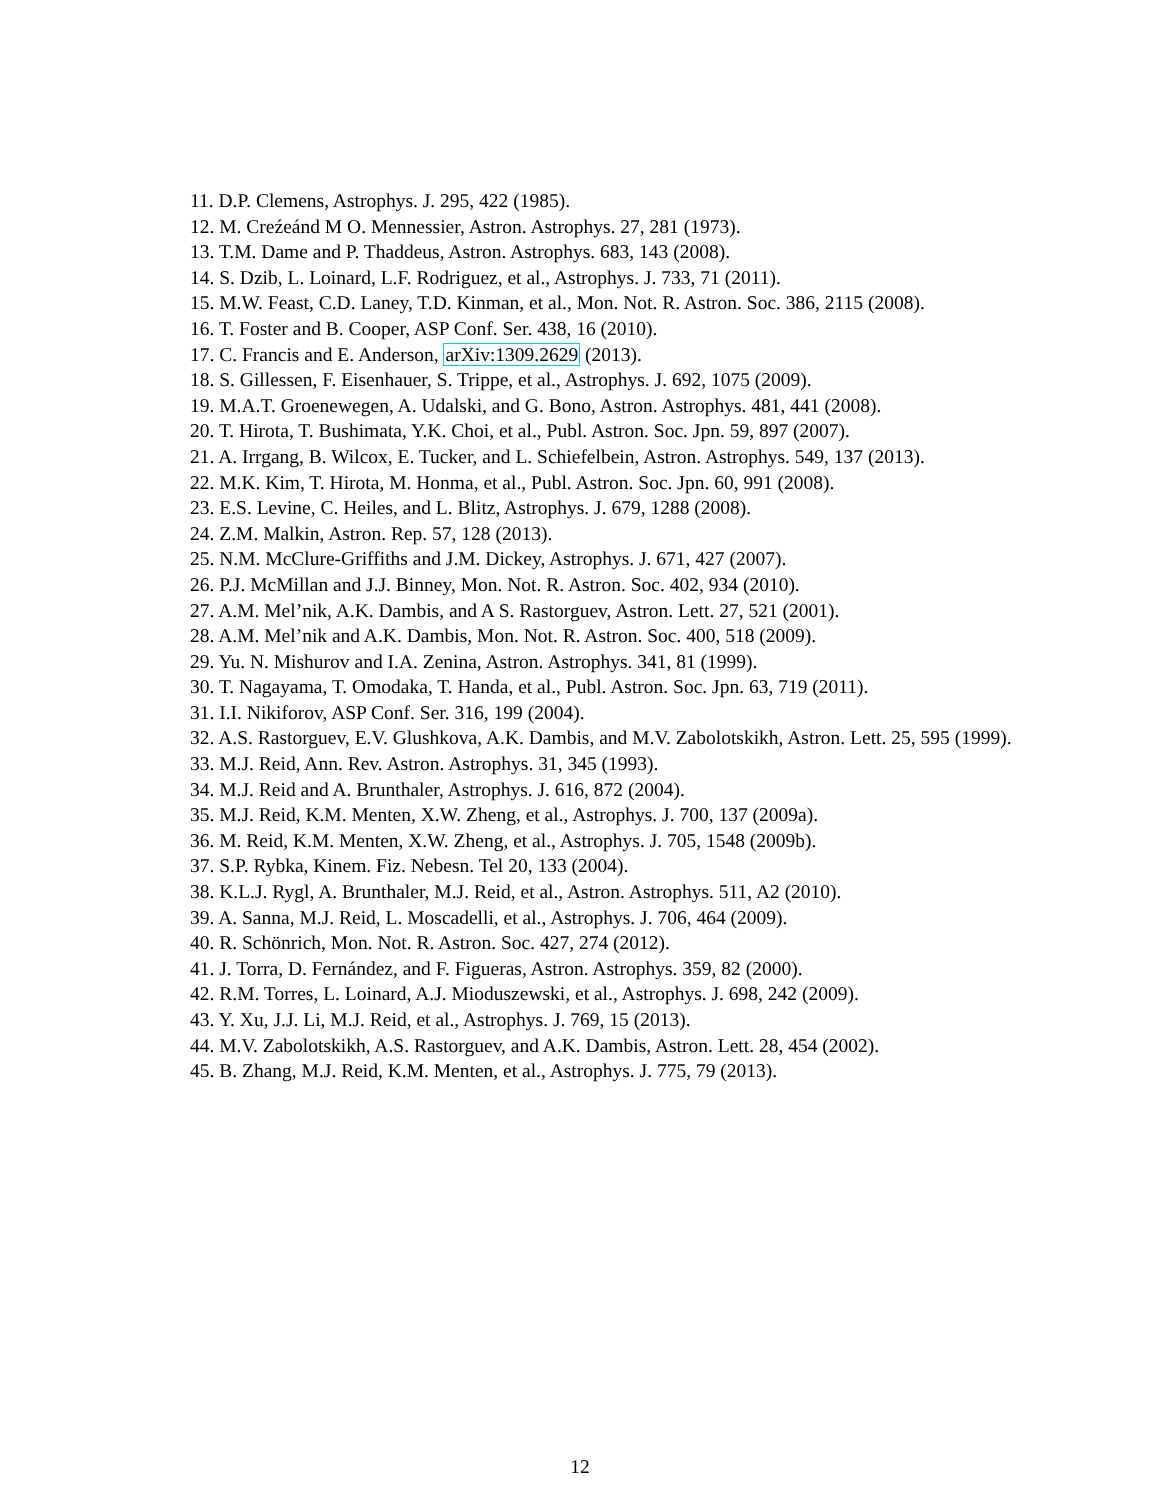11. D.P. Clemens, Astrophys. J. 295, 422 (1985).
12. M. Creźeánd M O. Mennessier, Astron. Astrophys. 27, 281 (1973).
13. T.M. Dame and P. Thaddeus, Astron. Astrophys. 683, 143 (2008).
14. S. Dzib, L. Loinard, L.F. Rodriguez, et al., Astrophys. J. 733, 71 (2011).
15. M.W. Feast, C.D. Laney, T.D. Kinman, et al., Mon. Not. R. Astron. Soc. 386, 2115 (2008).
16. T. Foster and B. Cooper, ASP Conf. Ser. 438, 16 (2010).
17. C. Francis and E. Anderson, arXiv:1309.2629 (2013).
18. S. Gillessen, F. Eisenhauer, S. Trippe, et al., Astrophys. J. 692, 1075 (2009).
19. M.A.T. Groenewegen, A. Udalski, and G. Bono, Astron. Astrophys. 481, 441 (2008).
20. T. Hirota, T. Bushimata, Y.K. Choi, et al., Publ. Astron. Soc. Jpn. 59, 897 (2007).
21. A. Irrgang, B. Wilcox, E. Tucker, and L. Schiefelbein, Astron. Astrophys. 549, 137 (2013).
22. M.K. Kim, T. Hirota, M. Honma, et al., Publ. Astron. Soc. Jpn. 60, 991 (2008).
23. E.S. Levine, C. Heiles, and L. Blitz, Astrophys. J. 679, 1288 (2008).
24. Z.M. Malkin, Astron. Rep. 57, 128 (2013).
25. N.M. McClure-Griffiths and J.M. Dickey, Astrophys. J. 671, 427 (2007).
26. P.J. McMillan and J.J. Binney, Mon. Not. R. Astron. Soc. 402, 934 (2010).
27. A.M. Mel’nik, A.K. Dambis, and A S. Rastorguev, Astron. Lett. 27, 521 (2001).
28. A.M. Mel’nik and A.K. Dambis, Mon. Not. R. Astron. Soc. 400, 518 (2009).
29. Yu. N. Mishurov and I.A. Zenina, Astron. Astrophys. 341, 81 (1999).
30. T. Nagayama, T. Omodaka, T. Handa, et al., Publ. Astron. Soc. Jpn. 63, 719 (2011).
31. I.I. Nikiforov, ASP Conf. Ser. 316, 199 (2004).
32. A.S. Rastorguev, E.V. Glushkova, A.K. Dambis, and M.V. Zabolotskikh, Astron. Lett. 25, 595 (1999).
33. M.J. Reid, Ann. Rev. Astron. Astrophys. 31, 345 (1993).
34. M.J. Reid and A. Brunthaler, Astrophys. J. 616, 872 (2004).
35. M.J. Reid, K.M. Menten, X.W. Zheng, et al., Astrophys. J. 700, 137 (2009a).
36. M. Reid, K.M. Menten, X.W. Zheng, et al., Astrophys. J. 705, 1548 (2009b).
37. S.P. Rybka, Kinem. Fiz. Nebesn. Tel 20, 133 (2004).
38. K.L.J. Rygl, A. Brunthaler, M.J. Reid, et al., Astron. Astrophys. 511, A2 (2010).
39. A. Sanna, M.J. Reid, L. Moscadelli, et al., Astrophys. J. 706, 464 (2009).
40. R. Schönrich, Mon. Not. R. Astron. Soc. 427, 274 (2012).
41. J. Torra, D. Fernández, and F. Figueras, Astron. Astrophys. 359, 82 (2000).
42. R.M. Torres, L. Loinard, A.J. Mioduszewski, et al., Astrophys. J. 698, 242 (2009).
43. Y. Xu, J.J. Li, M.J. Reid, et al., Astrophys. J. 769, 15 (2013).
44. M.V. Zabolotskikh, A.S. Rastorguev, and A.K. Dambis, Astron. Lett. 28, 454 (2002).
45. B. Zhang, M.J. Reid, K.M. Menten, et al., Astrophys. J. 775, 79 (2013).
12